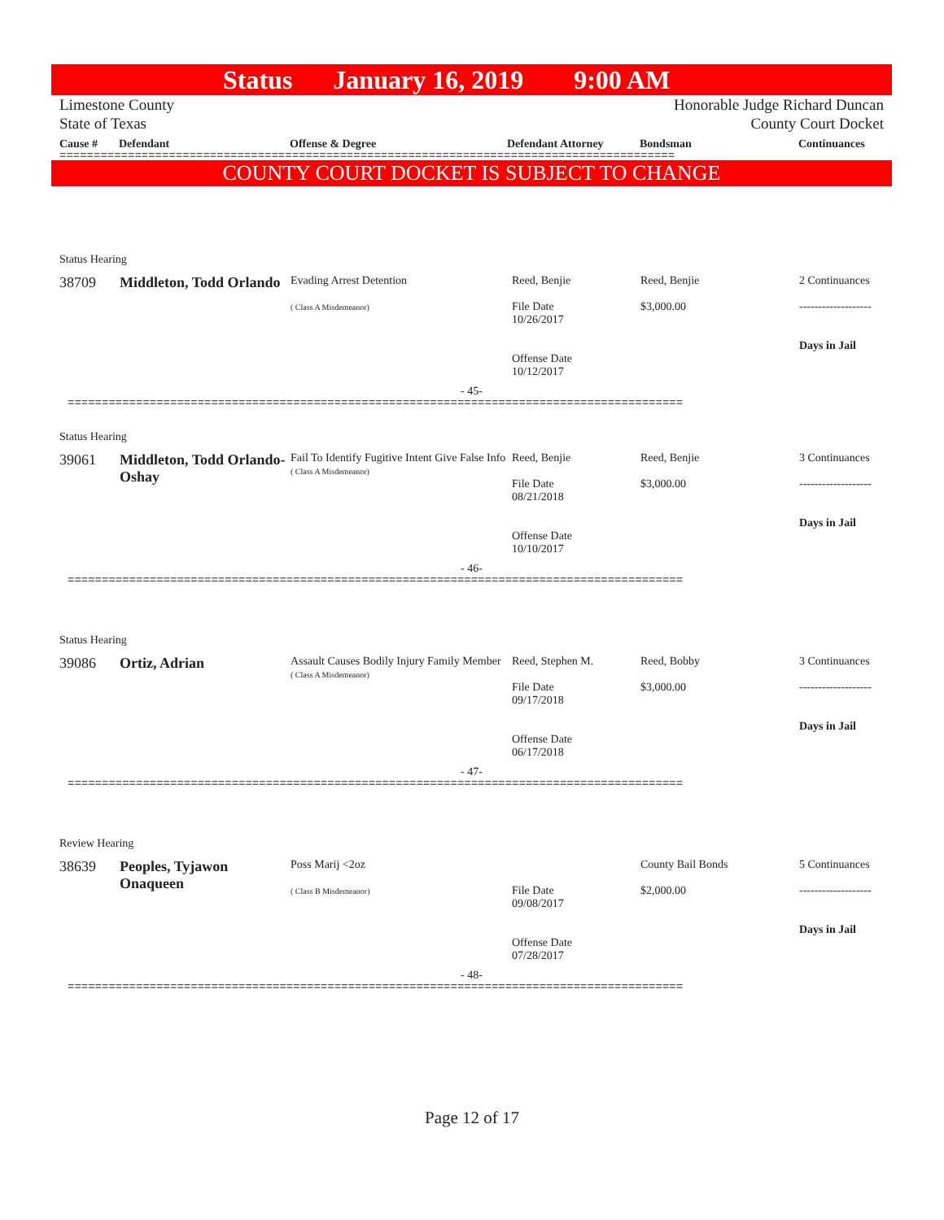Status January 16, 2019 9:00 AM
Limestone County
State of Texas
Honorable Judge Richard Duncan
County Court Docket
Cause # Defendant Offense & Degree Defendant Attorney Bondsman Continuances
==========================================================================================
COUNTY COURT DOCKET IS SUBJECT TO CHANGE
Status Hearing
| 38709 | Middleton, Todd Orlando | Evading Arrest Detention ( Class A Misdemeanor) | Reed, Benjie File Date 10/26/2017 Offense Date 10/12/2017 | Reed, Benjie $3,000.00 | 2 Continuances ------------------- Days in Jail |
- 45-
==========================================================================================
Status Hearing
| 39061 | Middleton, Todd Orlando-Oshay | Fail To Identify Fugitive Intent Give False Info ( Class A Misdemeanor) | Reed, Benjie File Date 08/21/2018 Offense Date 10/10/2017 | Reed, Benjie $3,000.00 | 3 Continuances ------------------- Days in Jail |
- 46-
==========================================================================================
Status Hearing
| 39086 | Ortiz, Adrian | Assault Causes Bodily Injury Family Member ( Class A Misdemeanor) | Reed, Stephen M. File Date 09/17/2018 Offense Date 06/17/2018 | Reed, Bobby $3,000.00 | 3 Continuances ------------------- Days in Jail |
- 47-
==========================================================================================
Review Hearing
| 38639 | Peoples, Tyjawon Onaqueen | Poss Marij <2oz ( Class B Misdemeanor) | File Date 09/08/2017 Offense Date 07/28/2017 | County Bail Bonds $2,000.00 | 5 Continuances ------------------- Days in Jail |
- 48-
==========================================================================================
Page 12 of 17